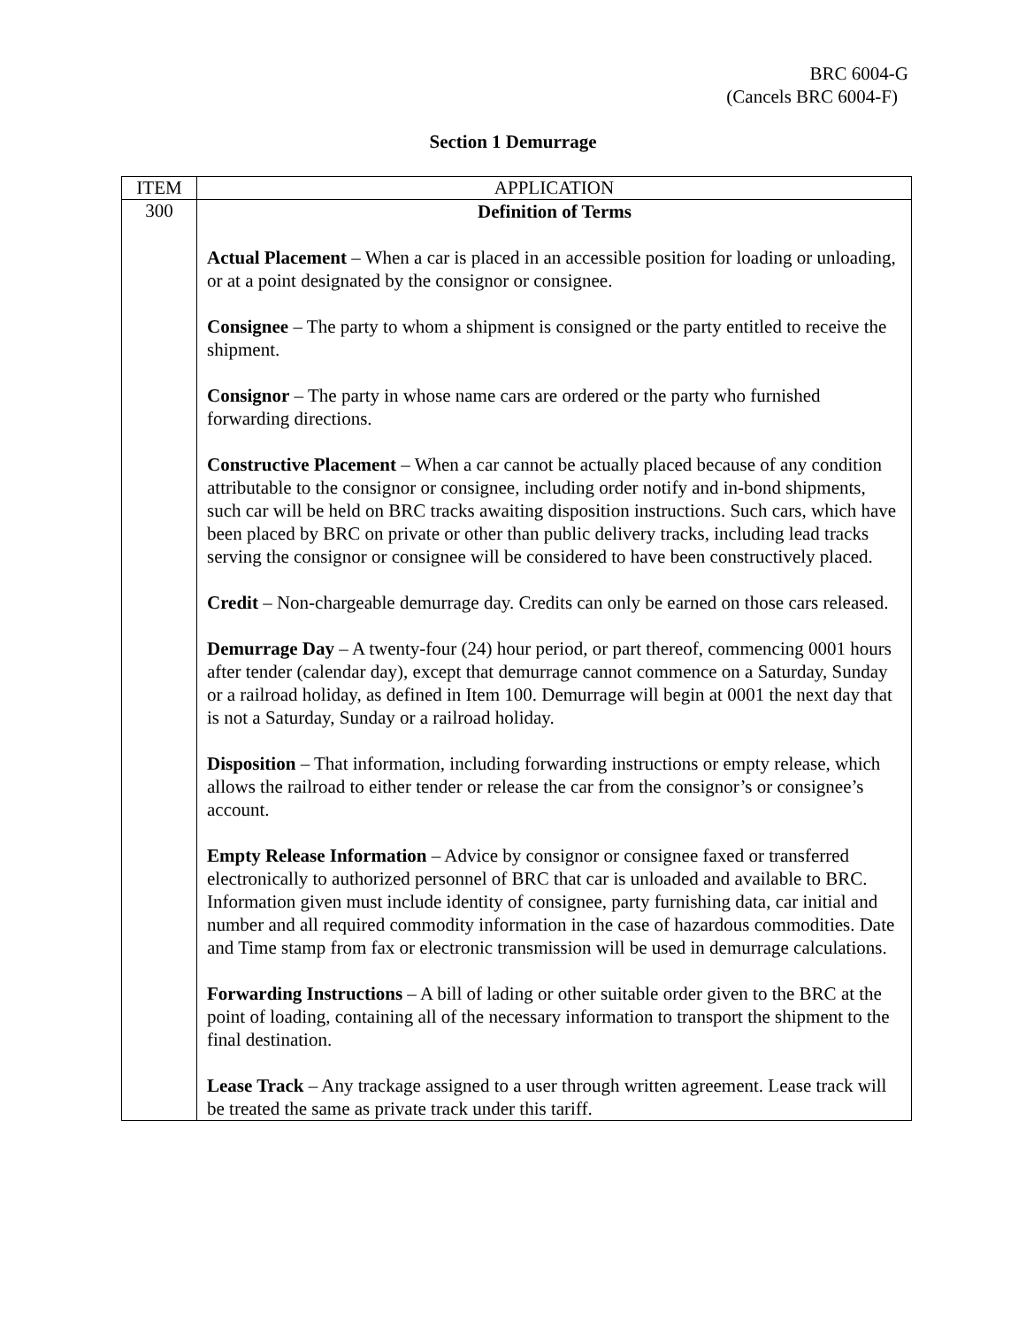BRC 6004-G
(Cancels BRC 6004-F)
Section 1 Demurrage
| ITEM | APPLICATION |
| --- | --- |
| 300 | Definition of Terms Actual Placement – When a car is placed in an accessible position for loading or unloading, or at a point designated by the consignor or consignee. Consignee – The party to whom a shipment is consigned or the party entitled to receive the shipment. Consignor – The party in whose name cars are ordered or the party who furnished forwarding directions. Constructive Placement – When a car cannot be actually placed because of any condition attributable to the consignor or consignee, including order notify and in-bond shipments, such car will be held on BRC tracks awaiting disposition instructions. Such cars, which have been placed by BRC on private or other than public delivery tracks, including lead tracks serving the consignor or consignee will be considered to have been constructively placed. Credit – Non-chargeable demurrage day. Credits can only be earned on those cars released. Demurrage Day – A twenty-four (24) hour period, or part thereof, commencing 0001 hours after tender (calendar day), except that demurrage cannot commence on a Saturday, Sunday or a railroad holiday, as defined in Item 100. Demurrage will begin at 0001 the next day that is not a Saturday, Sunday or a railroad holiday. Disposition – That information, including forwarding instructions or empty release, which allows the railroad to either tender or release the car from the consignor’s or consignee’s account. Empty Release Information – Advice by consignor or consignee faxed or transferred electronically to authorized personnel of BRC that car is unloaded and available to BRC. Information given must include identity of consignee, party furnishing data, car initial and number and all required commodity information in the case of hazardous commodities. Date and Time stamp from fax or electronic transmission will be used in demurrage calculations. Forwarding Instructions – A bill of lading or other suitable order given to the BRC at the point of loading, containing all of the necessary information to transport the shipment to the final destination. Lease Track – Any trackage assigned to a user through written agreement. Lease track will be treated the same as private track under this tariff. |